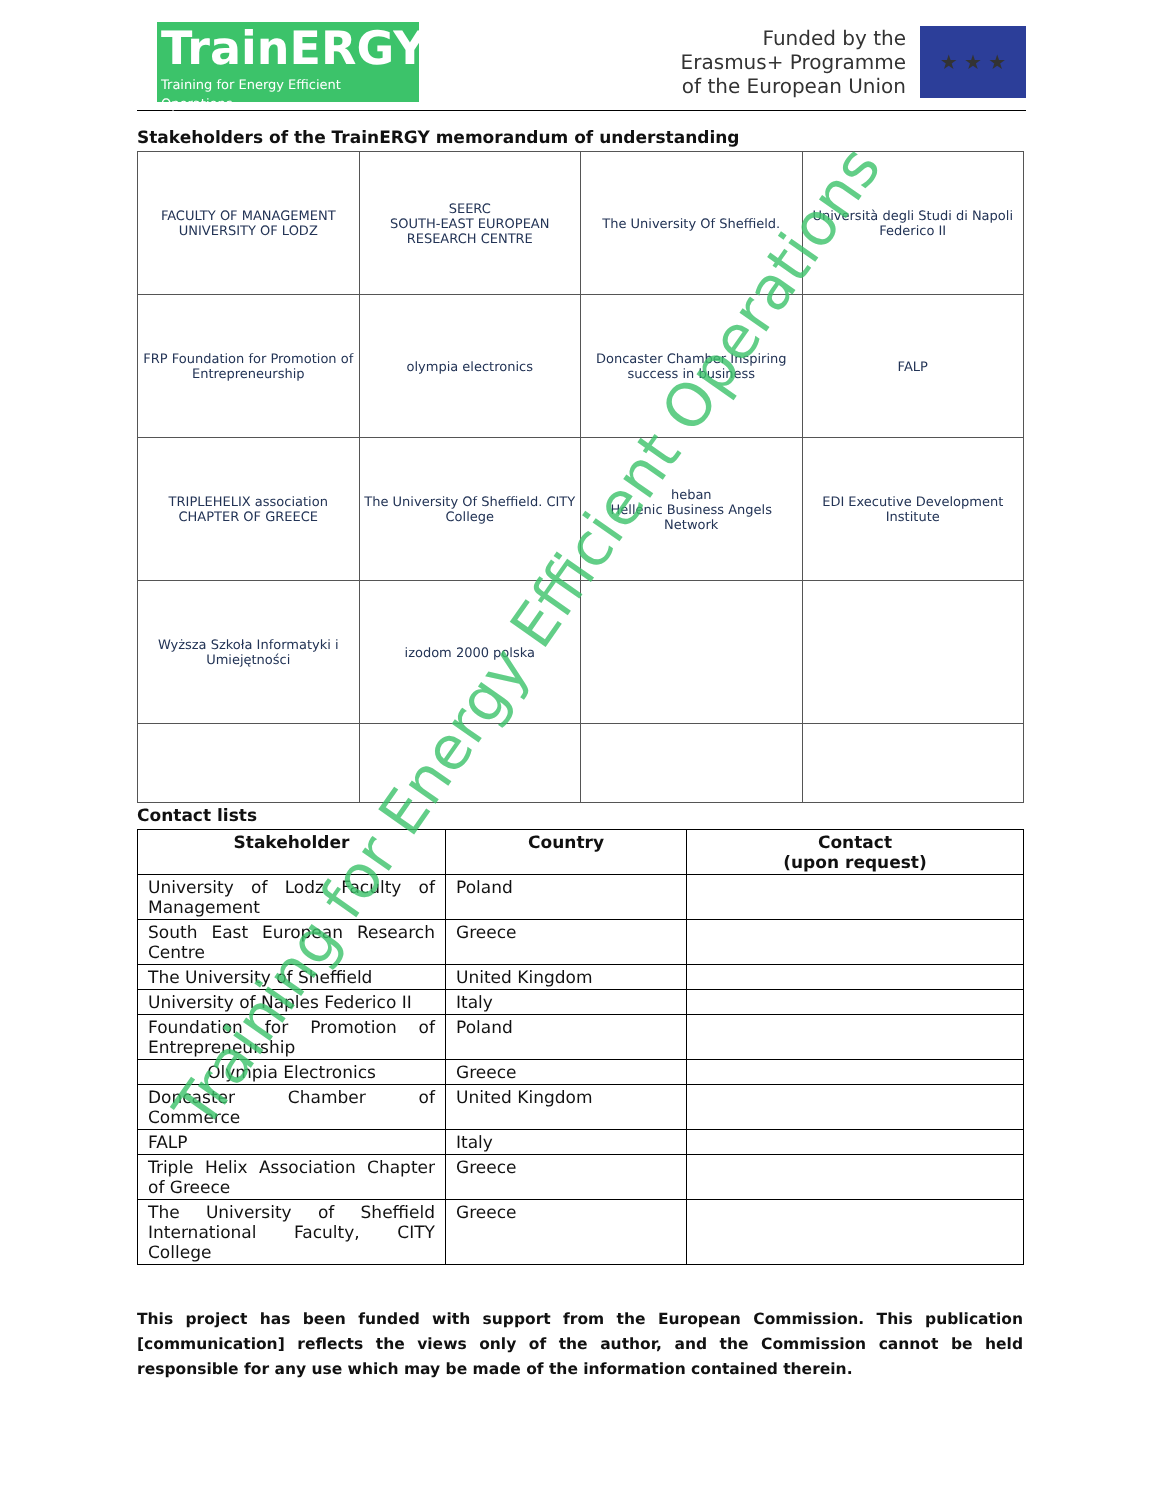TrainERGY
Training for Energy Efficient Operations
Funded by the
Erasmus+ Programme
of the European Union
★ ★ ★
Stakeholders of the TrainERGY memorandum of understanding
| FACULTY OF MANAGEMENT UNIVERSITY OF LODZ | SEERC SOUTH-EAST EUROPEAN RESEARCH CENTRE | The University Of Sheffield. | Università degli Studi di Napoli Federico II |
| FRP Foundation for Promotion of Entrepreneurship | olympia electronics | Doncaster Chamber Inspiring success in business | FALP |
| TRIPLEHELIX association CHAPTER OF GREECE | The University Of Sheffield. CITY College | heban Hellenic Business Angels Network | EDI Executive Development Institute |
| Wyższa Szkoła Informatyki i Umiejętności | izodom 2000 polska | | |
Contact lists
| Stakeholder | Country | Contact (upon request) |
| --- | --- | --- |
| University of Lodz Faculty of Management | Poland | |
| South East European Research Centre | Greece | |
| The University of Sheffield | United Kingdom | |
| University of Naples Federico II | Italy | |
| Foundation for Promotion of Entrepreneurship | Poland | |
| Olympia Electronics | Greece | |
| Doncaster Chamber of Commerce | United Kingdom | |
| FALP | Italy | |
| Triple Helix Association Chapter of Greece | Greece | |
| The University of Sheffield International Faculty, CITY College | Greece | |
This project has been funded with support from the European Commission. This publication [communication] reflects the views only of the author, and the Commission cannot be held responsible for any use which may be made of the information contained therein.
Training for Energy Efficient Operations